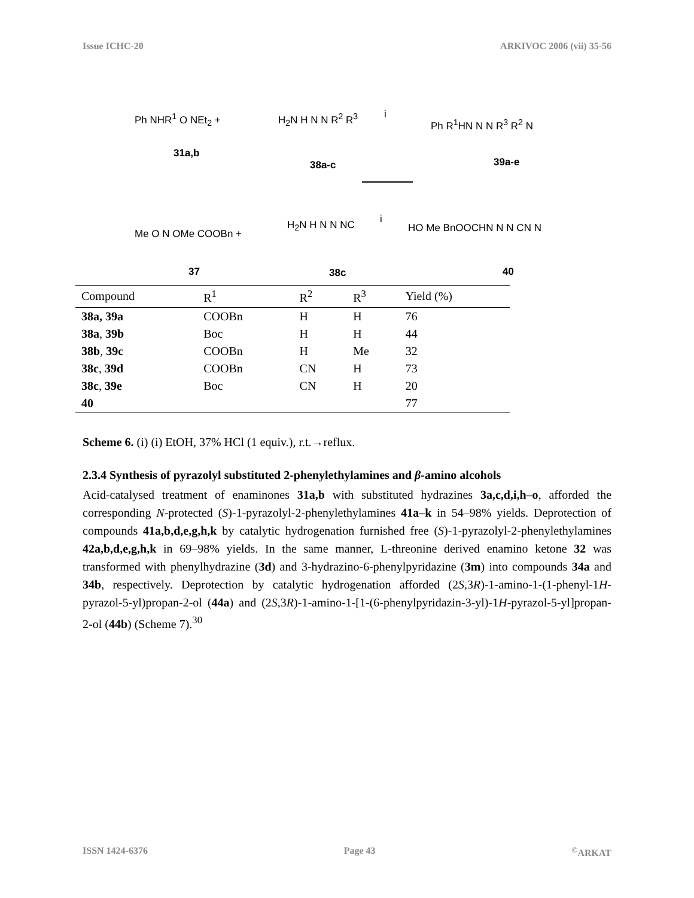Issue ICHC-20 ARKIVOC 2006 (vii) 35-56
31a,b
Ph NHR<sup>1</sup> O NEt<sub>2</sub> + H<sub>2</sub>N H N N R<sup>2</sup> R<sup>3</sup>
38a-c
i
Ph R<sup>1</sup>HN N N R<sup>3</sup> R<sup>2</sup> N
39a-e
Me O N OMe COOBn +
37
H<sub>2</sub>N H N N NC
38c
i
HO Me BnOOCHN N N CN N
40
| Compound | R<sup>1</sup> | R<sup>2</sup> | R<sup>3</sup> | Yield (%) |
| --- | --- | --- | --- | --- |
| 38a, 39a | COOBn | H | H | 76 |
| 38a , 39b | Boc | H | H | 44 |
| 38b , 39c | COOBn | H | Me | 32 |
| 38c , 39d | COOBn | CN | H | 73 |
| 38c , 39e | Boc | CN | H | 20 |
| 40 | | | | 77 |
Scheme 6. (i) (i) EtOH, 37% HCl (1 equiv.), r.t.→reflux.
2.3.4 Synthesis of pyrazolyl substituted 2-phenylethylamines and β-amino alcohols
Acid-catalysed treatment of enaminones 31a,b with substituted hydrazines 3a,c,d,i,h–o, afforded the corresponding N-protected (S)-1-pyrazolyl-2-phenylethylamines 41a–k in 54–98% yields. Deprotection of compounds 41a,b,d,e,g,h,k by catalytic hydrogenation furnished free (S)-1-pyrazolyl-2-phenylethylamines 42a,b,d,e,g,h,k in 69–98% yields. In the same manner, L-threonine derived enamino ketone 32 was transformed with phenylhydrazine (3d) and 3-hydrazino-6-phenylpyridazine (3m) into compounds 34a and 34b, respectively. Deprotection by catalytic hydrogenation afforded (2S,3R)-1-amino-1-(1-phenyl-1H-pyrazol-5-yl)propan-2-ol (44a) and (2S,3R)-1-amino-1-[1-(6-phenylpyridazin-3-yl)-1H-pyrazol-5-yl]propan-2-ol (44b) (Scheme 7).<sup>30</sup>
ISSN 1424-6376 Page 43<sup>©</sup>ARKAT